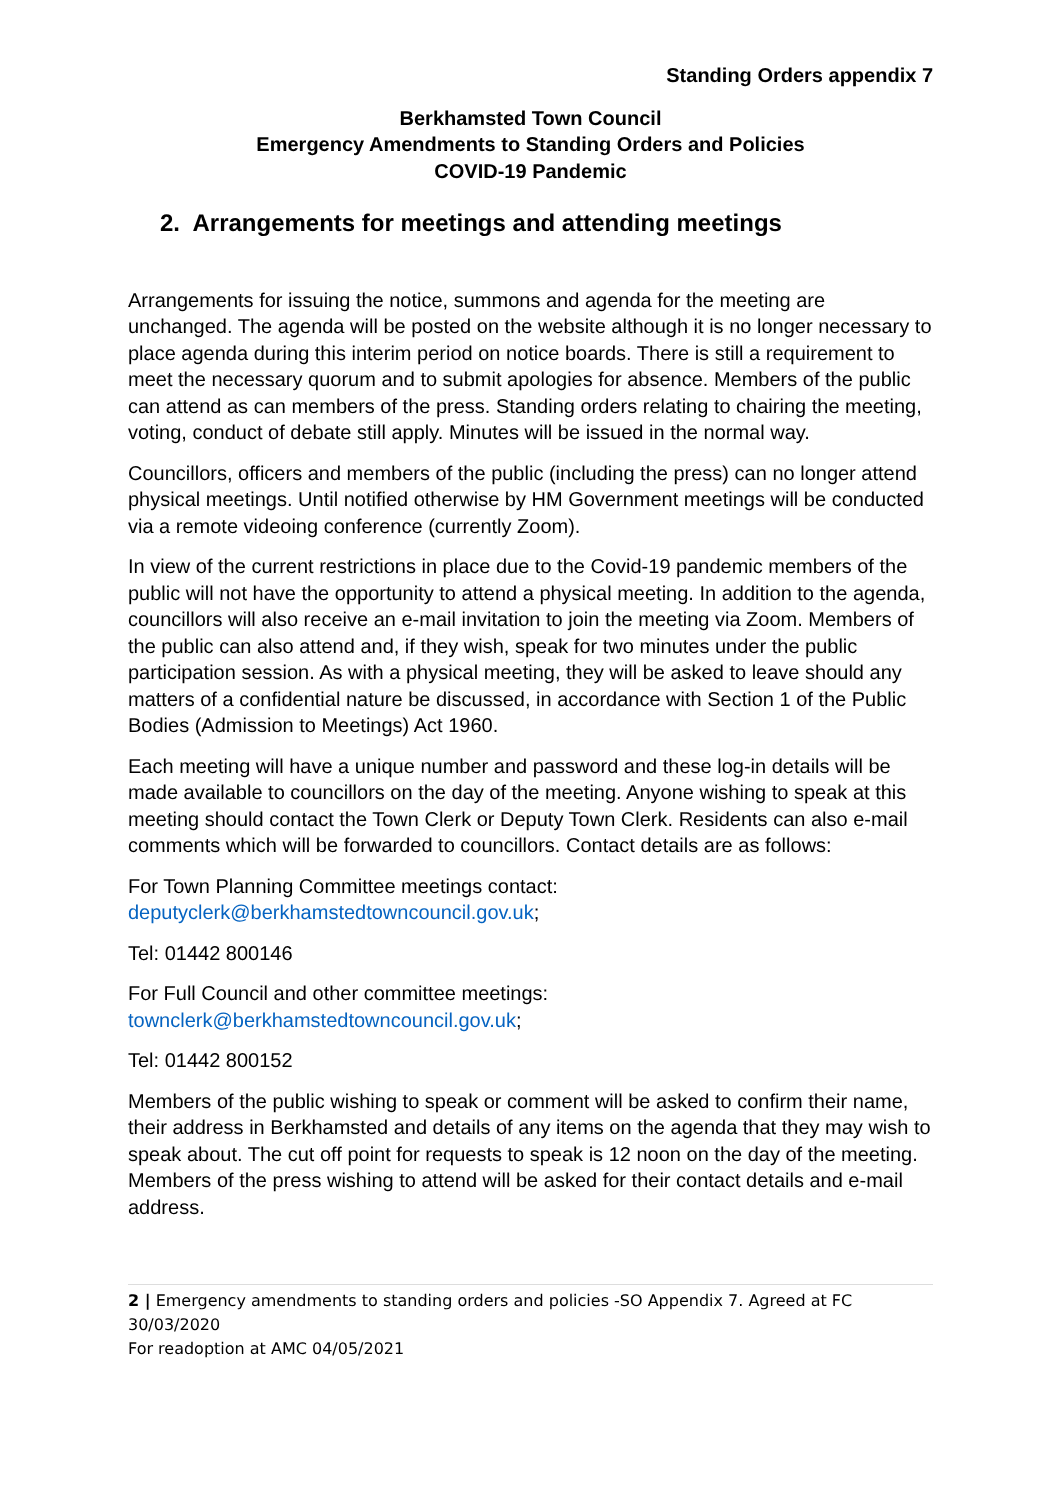Standing Orders appendix 7
Berkhamsted Town Council
Emergency Amendments to Standing Orders and Policies
COVID-19 Pandemic
2. Arrangements for meetings and attending meetings
Arrangements for issuing the notice, summons and agenda for the meeting are unchanged. The agenda will be posted on the website although it is no longer necessary to place agenda during this interim period on notice boards. There is still a requirement to meet the necessary quorum and to submit apologies for absence. Members of the public can attend as can members of the press. Standing orders relating to chairing the meeting, voting, conduct of debate still apply. Minutes will be issued in the normal way.
Councillors, officers and members of the public (including the press) can no longer attend physical meetings. Until notified otherwise by HM Government meetings will be conducted via a remote videoing conference (currently Zoom).
In view of the current restrictions in place due to the Covid-19 pandemic members of the public will not have the opportunity to attend a physical meeting. In addition to the agenda, councillors will also receive an e-mail invitation to join the meeting via Zoom. Members of the public can also attend and, if they wish, speak for two minutes under the public participation session. As with a physical meeting, they will be asked to leave should any matters of a confidential nature be discussed, in accordance with Section 1 of the Public Bodies (Admission to Meetings) Act 1960.
Each meeting will have a unique number and password and these log-in details will be made available to councillors on the day of the meeting. Anyone wishing to speak at this meeting should contact the Town Clerk or Deputy Town Clerk. Residents can also e-mail comments which will be forwarded to councillors. Contact details are as follows:
For Town Planning Committee meetings contact:
deputyclerk@berkhamstedtowncouncil.gov.uk;
Tel: 01442 800146
For Full Council and other committee meetings:
townclerk@berkhamstedtowncouncil.gov.uk;
Tel: 01442 800152
Members of the public wishing to speak or comment will be asked to confirm their name, their address in Berkhamsted and details of any items on the agenda that they may wish to speak about. The cut off point for requests to speak is 12 noon on the day of the meeting. Members of the press wishing to attend will be asked for their contact details and e-mail address.
2 | Emergency amendments to standing orders and policies -SO Appendix 7. Agreed at FC 30/03/2020
For readoption at AMC 04/05/2021